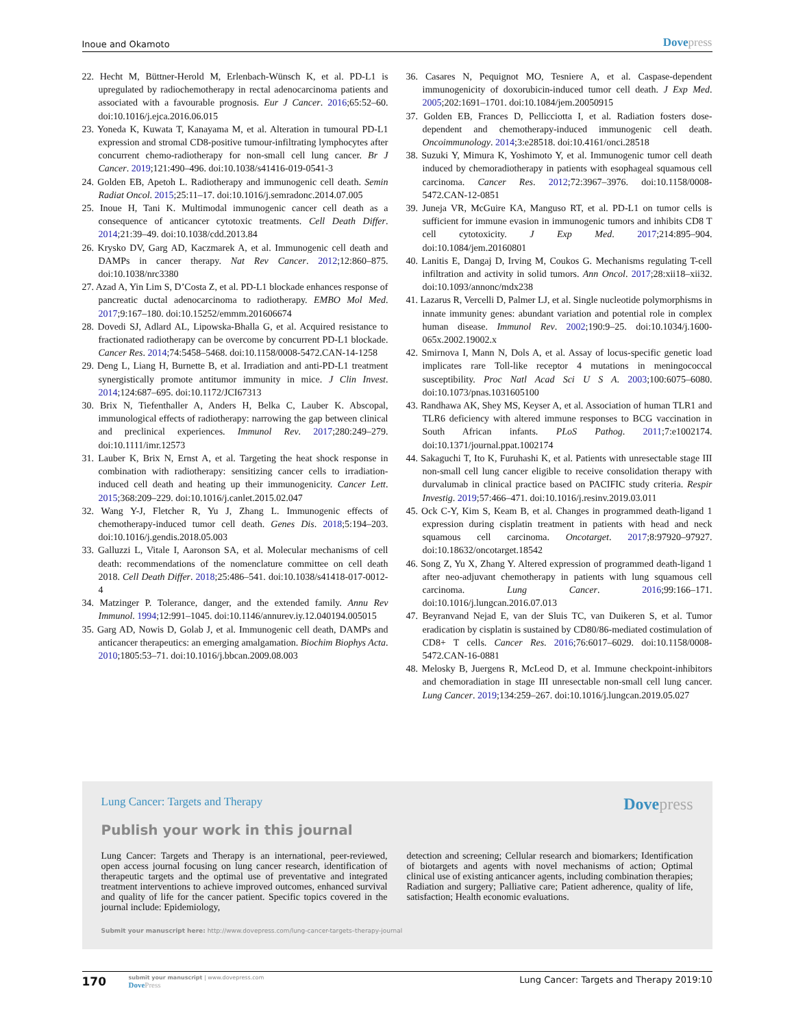Inoue and Okamoto
Dovepress
22. Hecht M, Büttner-Herold M, Erlenbach-Wünsch K, et al. PD-L1 is upregulated by radiochemotherapy in rectal adenocarcinoma patients and associated with a favourable prognosis. Eur J Cancer. 2016;65:52–60. doi:10.1016/j.ejca.2016.06.015
23. Yoneda K, Kuwata T, Kanayama M, et al. Alteration in tumoural PD-L1 expression and stromal CD8-positive tumour-infiltrating lymphocytes after concurrent chemo-radiotherapy for non-small cell lung cancer. Br J Cancer. 2019;121:490–496. doi:10.1038/s41416-019-0541-3
24. Golden EB, Apetoh L. Radiotherapy and immunogenic cell death. Semin Radiat Oncol. 2015;25:11–17. doi:10.1016/j.semradonc.2014.07.005
25. Inoue H, Tani K. Multimodal immunogenic cancer cell death as a consequence of anticancer cytotoxic treatments. Cell Death Differ. 2014;21:39–49. doi:10.1038/cdd.2013.84
26. Krysko DV, Garg AD, Kaczmarek A, et al. Immunogenic cell death and DAMPs in cancer therapy. Nat Rev Cancer. 2012;12:860–875. doi:10.1038/nrc3380
27. Azad A, Yin Lim S, D’Costa Z, et al. PD-L1 blockade enhances response of pancreatic ductal adenocarcinoma to radiotherapy. EMBO Mol Med. 2017;9:167–180. doi:10.15252/emmm.201606674
28. Dovedi SJ, Adlard AL, Lipowska-Bhalla G, et al. Acquired resistance to fractionated radiotherapy can be overcome by concurrent PD-L1 blockade. Cancer Res. 2014;74:5458–5468. doi:10.1158/0008-5472.CAN-14-1258
29. Deng L, Liang H, Burnette B, et al. Irradiation and anti-PD-L1 treatment synergistically promote antitumor immunity in mice. J Clin Invest. 2014;124:687–695. doi:10.1172/JCI67313
30. Brix N, Tiefenthaller A, Anders H, Belka C, Lauber K. Abscopal, immunological effects of radiotherapy: narrowing the gap between clinical and preclinical experiences. Immunol Rev. 2017;280:249–279. doi:10.1111/imr.12573
31. Lauber K, Brix N, Ernst A, et al. Targeting the heat shock response in combination with radiotherapy: sensitizing cancer cells to irradiation-induced cell death and heating up their immunogenicity. Cancer Lett. 2015;368:209–229. doi:10.1016/j.canlet.2015.02.047
32. Wang Y-J, Fletcher R, Yu J, Zhang L. Immunogenic effects of chemotherapy-induced tumor cell death. Genes Dis. 2018;5:194–203. doi:10.1016/j.gendis.2018.05.003
33. Galluzzi L, Vitale I, Aaronson SA, et al. Molecular mechanisms of cell death: recommendations of the nomenclature committee on cell death 2018. Cell Death Differ. 2018;25:486–541. doi:10.1038/s41418-017-0012-4
34. Matzinger P. Tolerance, danger, and the extended family. Annu Rev Immunol. 1994;12:991–1045. doi:10.1146/annurev.iy.12.040194.005015
35. Garg AD, Nowis D, Golab J, et al. Immunogenic cell death, DAMPs and anticancer therapeutics: an emerging amalgamation. Biochim Biophys Acta. 2010;1805:53–71. doi:10.1016/j.bbcan.2009.08.003
36. Casares N, Pequignot MO, Tesniere A, et al. Caspase-dependent immunogenicity of doxorubicin-induced tumor cell death. J Exp Med. 2005;202:1691–1701. doi:10.1084/jem.20050915
37. Golden EB, Frances D, Pellicciotta I, et al. Radiation fosters dose-dependent and chemotherapy-induced immunogenic cell death. Oncoimmunology. 2014;3:e28518. doi:10.4161/onci.28518
38. Suzuki Y, Mimura K, Yoshimoto Y, et al. Immunogenic tumor cell death induced by chemoradiotherapy in patients with esophageal squamous cell carcinoma. Cancer Res. 2012;72:3967–3976. doi:10.1158/0008-5472.CAN-12-0851
39. Juneja VR, McGuire KA, Manguso RT, et al. PD-L1 on tumor cells is sufficient for immune evasion in immunogenic tumors and inhibits CD8 T cell cytotoxicity. J Exp Med. 2017;214:895–904. doi:10.1084/jem.20160801
40. Lanitis E, Dangaj D, Irving M, Coukos G. Mechanisms regulating T-cell infiltration and activity in solid tumors. Ann Oncol. 2017;28:xii18–xii32. doi:10.1093/annonc/mdx238
41. Lazarus R, Vercelli D, Palmer LJ, et al. Single nucleotide polymorphisms in innate immunity genes: abundant variation and potential role in complex human disease. Immunol Rev. 2002;190:9–25. doi:10.1034/j.1600-065x.2002.19002.x
42. Smirnova I, Mann N, Dols A, et al. Assay of locus-specific genetic load implicates rare Toll-like receptor 4 mutations in meningococcal susceptibility. Proc Natl Acad Sci U S A. 2003;100:6075–6080. doi:10.1073/pnas.1031605100
43. Randhawa AK, Shey MS, Keyser A, et al. Association of human TLR1 and TLR6 deficiency with altered immune responses to BCG vaccination in South African infants. PLoS Pathog. 2011;7:e1002174. doi:10.1371/journal.ppat.1002174
44. Sakaguchi T, Ito K, Furuhashi K, et al. Patients with unresectable stage III non-small cell lung cancer eligible to receive consolidation therapy with durvalumab in clinical practice based on PACIFIC study criteria. Respir Investig. 2019;57:466–471. doi:10.1016/j.resinv.2019.03.011
45. Ock C-Y, Kim S, Keam B, et al. Changes in programmed death-ligand 1 expression during cisplatin treatment in patients with head and neck squamous cell carcinoma. Oncotarget. 2017;8:97920–97927. doi:10.18632/oncotarget.18542
46. Song Z, Yu X, Zhang Y. Altered expression of programmed death-ligand 1 after neo-adjuvant chemotherapy in patients with lung squamous cell carcinoma. Lung Cancer. 2016;99:166–171. doi:10.1016/j.lungcan.2016.07.013
47. Beyranvand Nejad E, van der Sluis TC, van Duikeren S, et al. Tumor eradication by cisplatin is sustained by CD80/86-mediated costimulation of CD8+ T cells. Cancer Res. 2016;76:6017–6029. doi:10.1158/0008-5472.CAN-16-0881
48. Melosky B, Juergens R, McLeod D, et al. Immune checkpoint-inhibitors and chemoradiation in stage III unresectable non-small cell lung cancer. Lung Cancer. 2019;134:259–267. doi:10.1016/j.lungcan.2019.05.027
Lung Cancer: Targets and Therapy
Dovepress
Publish your work in this journal
Lung Cancer: Targets and Therapy is an international, peer-reviewed, open access journal focusing on lung cancer research, identification of therapeutic targets and the optimal use of preventative and integrated treatment interventions to achieve improved outcomes, enhanced survival and quality of life for the cancer patient. Specific topics covered in the journal include: Epidemiology,
detection and screening; Cellular research and biomarkers; Identification of biotargets and agents with novel mechanisms of action; Optimal clinical use of existing anticancer agents, including combination therapies; Radiation and surgery; Palliative care; Patient adherence, quality of life, satisfaction; Health economic evaluations.
Submit your manuscript here: http://www.dovepress.com/lung-cancer-targets–therapy-journal
170
submit your manuscript | www.dovepress.com
DovePress
Lung Cancer: Targets and Therapy 2019:10